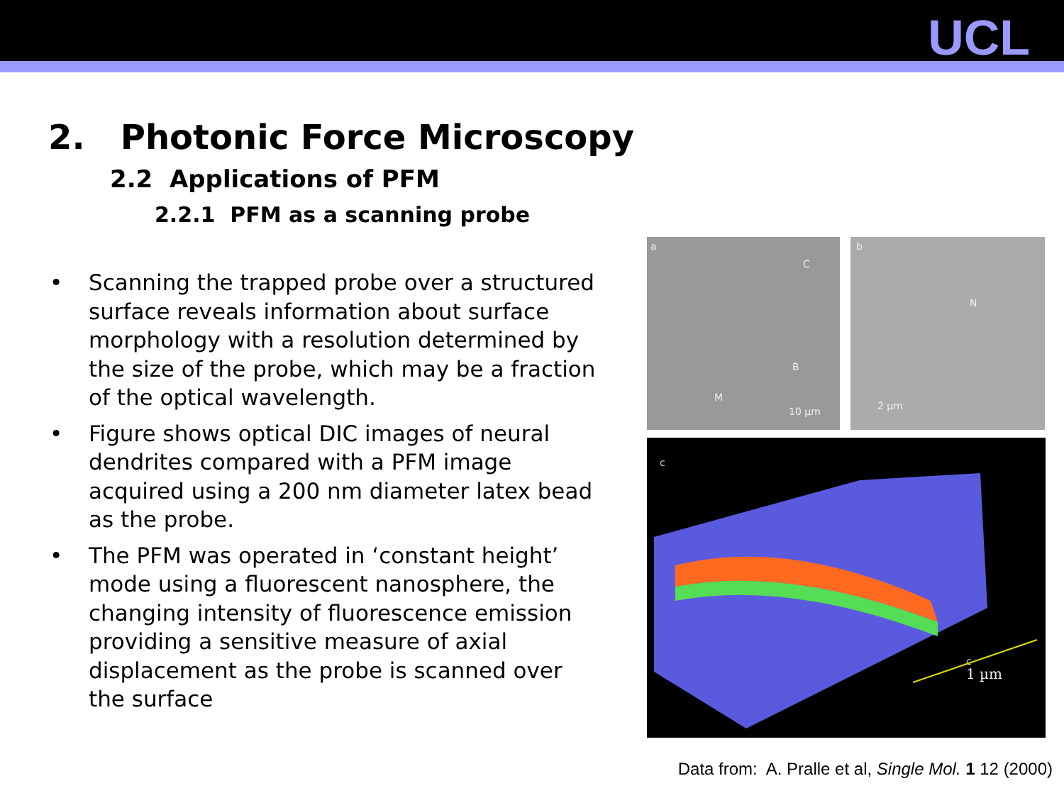UCL
2. Photonic Force Microscopy
2.2 Applications of PFM
2.2.1 PFM as a scanning probe
• Scanning the trapped probe over a structured surface reveals information about surface morphology with a resolution determined by the size of the probe, which may be a fraction of the optical wavelength.
• Figure shows optical DIC images of neural dendrites compared with a PFM image acquired using a 200 nm diameter latex bead as the probe.
• The PFM was operated in ‘constant height’ mode using a fluorescent nanosphere, the changing intensity of fluorescence emission providing a sensitive measure of axial displacement as the probe is scanned over the surface
a
C
B
M
10 µm
b
N
2 µm
c
1 µm
c
Data from: A. Pralle et al, Single Mol. 1 12 (2000)